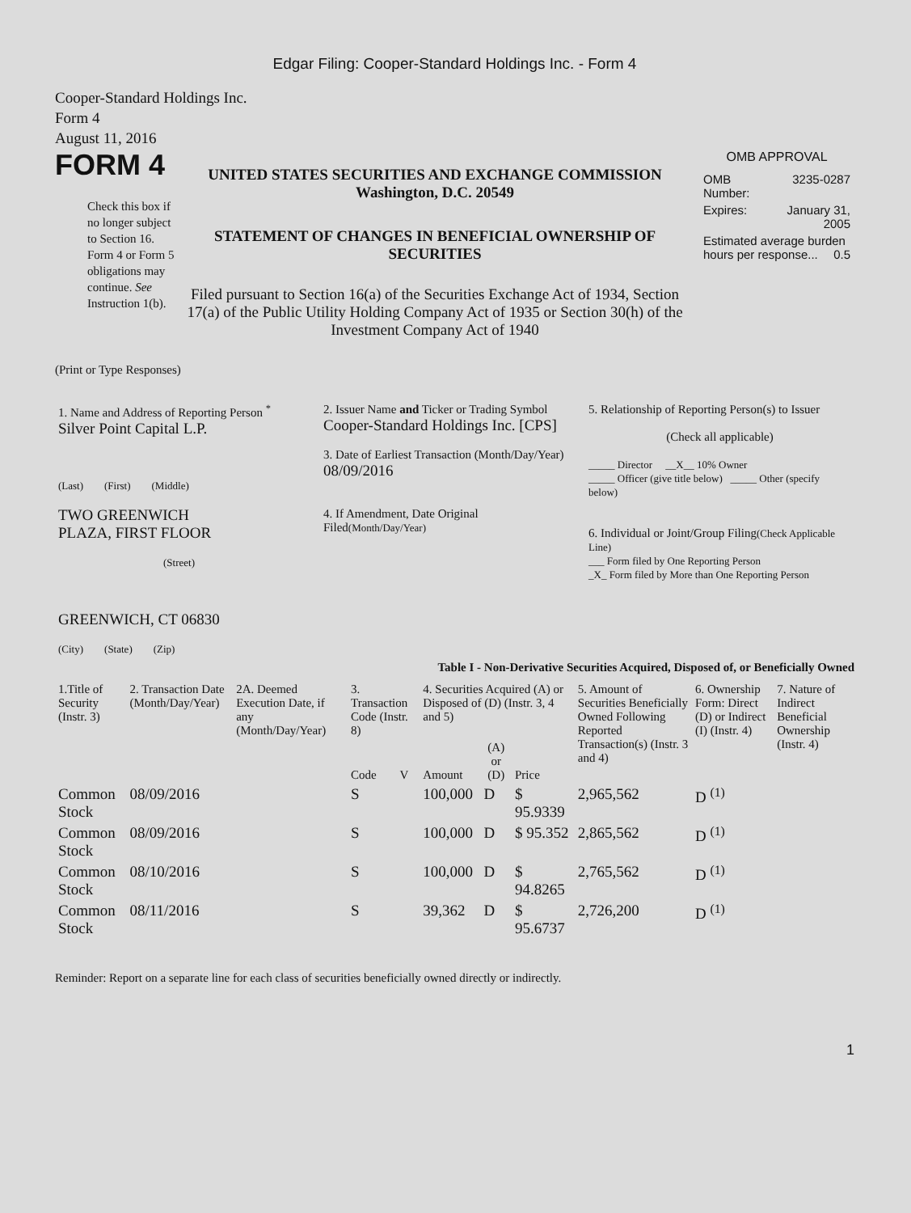Edgar Filing: Cooper-Standard Holdings Inc. - Form 4
Cooper-Standard Holdings Inc.
Form 4
August 11, 2016
FORM 4
Check this box if no longer subject to Section 16. Form 4 or Form 5 obligations may continue. See Instruction 1(b).
UNITED STATES SECURITIES AND EXCHANGE COMMISSION
Washington, D.C. 20549
STATEMENT OF CHANGES IN BENEFICIAL OWNERSHIP OF SECURITIES
Filed pursuant to Section 16(a) of the Securities Exchange Act of 1934, Section 17(a) of the Public Utility Holding Company Act of 1935 or Section 30(h) of the Investment Company Act of 1940
OMB APPROVAL
| OMB Number: | 3235-0287 |
| Expires: | January 31, 2005 |
| Estimated average burden hours per response... 0.5 | |
(Print or Type Responses)
| 1. Name and Address of Reporting Person <sup>*</sup> Silver Point Capital L.P. (Last) (First) (Middle) TWO GREENWICH PLAZA, FIRST FLOOR (Street) GREENWICH, CT 06830 (City) (State) (Zip) | 2. Issuer Name and Ticker or Trading Symbol Cooper-Standard Holdings Inc. [CPS] 3. Date of Earliest Transaction (Month/Day/Year) 08/09/2016 4. If Amendment, Date Original Filed (Month/Day/Year) | 5. Relationship of Reporting Person(s) to Issuer (Check all applicable) _____ Director __X__ 10% Owner _____ Officer (give title below) _____ Other (specify below) 6. Individual or Joint/Group Filing (Check Applicable Line) ___ Form filed by One Reporting Person _X_ Form filed by More than One Reporting Person |
Table I - Non-Derivative Securities Acquired, Disposed of, or Beneficially Owned
| 1.Title of Security (Instr. 3) | 2. Transaction Date (Month/Day/Year) | 2A. Deemed Execution Date, if any (Month/Day/Year) | 3. Transaction Code (Instr. 8) | | 4. Securities Acquired (A) or Disposed of (D) (Instr. 3, 4 and 5) | | | 5. Amount of Securities Beneficially Owned Following Reported Transaction(s) (Instr. 3 and 4) | 6. Ownership Form: Direct (D) or Indirect (I) (Instr. 4) | 7. Nature of Indirect Beneficial Ownership (Instr. 4) |
| --- | --- | --- | --- | --- | --- | --- | --- | --- | --- | --- |
| | | | Code | V | Amount | (A) or (D) | Price | | | |
| Common Stock | 08/09/2016 | | S | | 100,000 | D | $ 95.9339 | 2,965,562 | D <sup>(1)</sup> | |
| Common Stock | 08/09/2016 | | S | | 100,000 | D | $ 95.352 | 2,865,562 | D <sup>(1)</sup> | |
| Common Stock | 08/10/2016 | | S | | 100,000 | D | $ 94.8265 | 2,765,562 | D <sup>(1)</sup> | |
| Common Stock | 08/11/2016 | | S | | 39,362 | D | $ 95.6737 | 2,726,200 | D <sup>(1)</sup> | |
Reminder: Report on a separate line for each class of securities beneficially owned directly or indirectly.
1